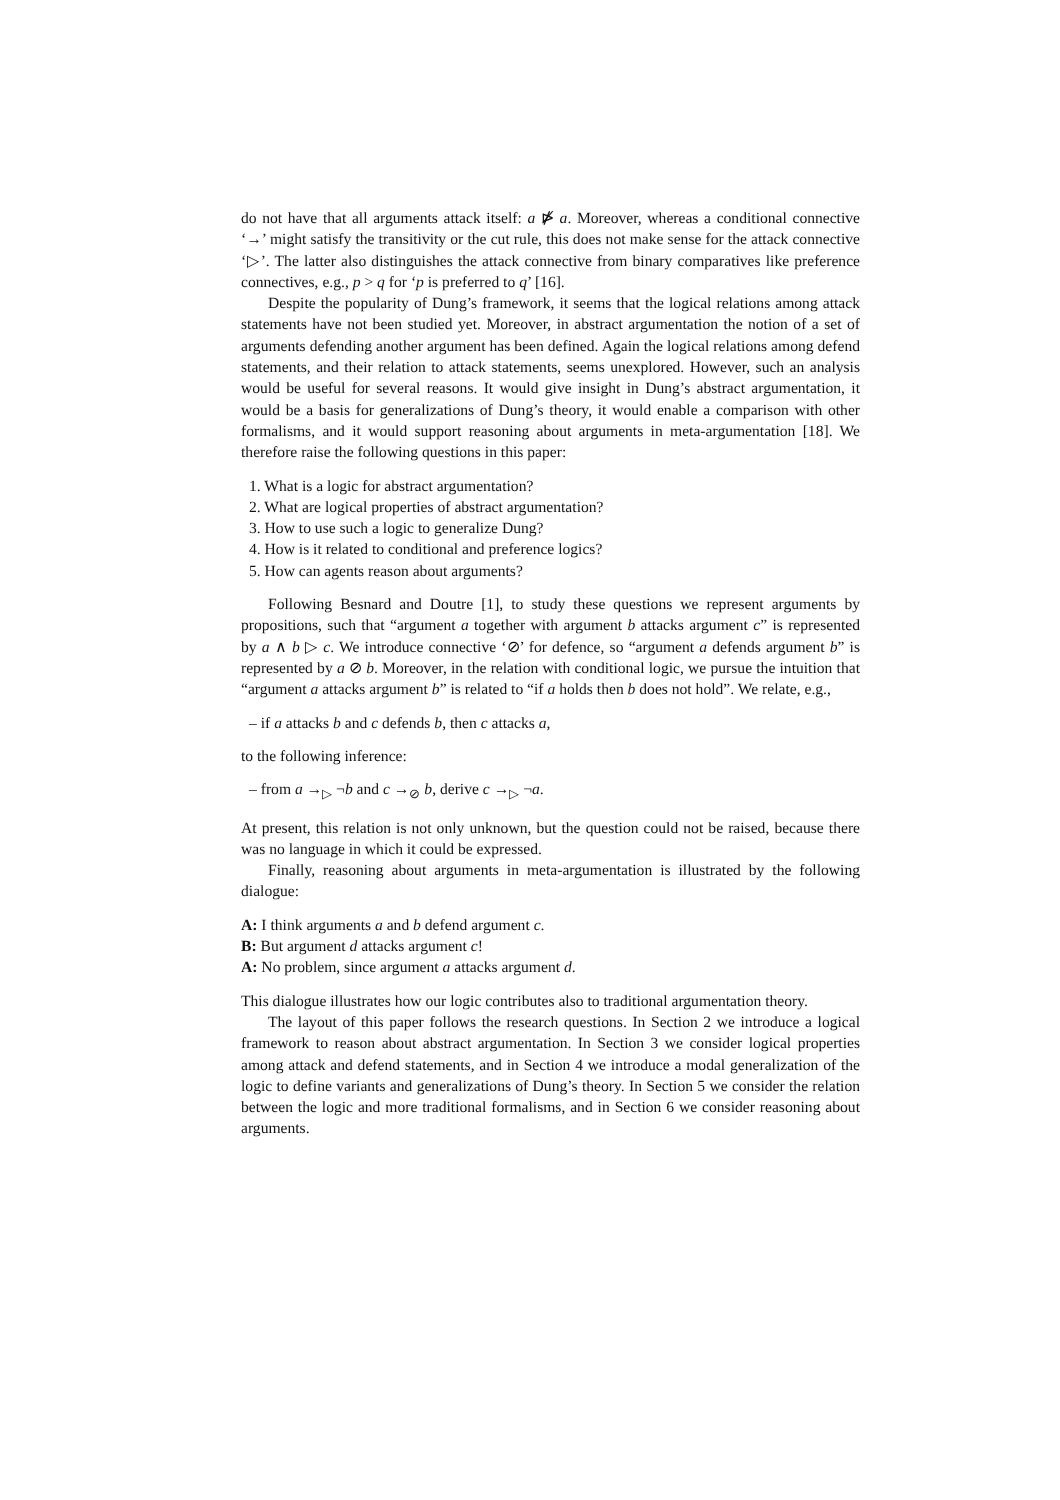do not have that all arguments attack itself: a ⋫̸ a. Moreover, whereas a conditional connective ‘→’ might satisfy the transitivity or the cut rule, this does not make sense for the attack connective ‘▷’. The latter also distinguishes the attack connective from binary comparatives like preference connectives, e.g., p > q for ‘p is preferred to q’ [16].
Despite the popularity of Dung’s framework, it seems that the logical relations among attack statements have not been studied yet. Moreover, in abstract argumentation the notion of a set of arguments defending another argument has been defined. Again the logical relations among defend statements, and their relation to attack statements, seems unexplored. However, such an analysis would be useful for several reasons. It would give insight in Dung’s abstract argumentation, it would be a basis for generalizations of Dung’s theory, it would enable a comparison with other formalisms, and it would support reasoning about arguments in meta-argumentation [18]. We therefore raise the following questions in this paper:
1. What is a logic for abstract argumentation?
2. What are logical properties of abstract argumentation?
3. How to use such a logic to generalize Dung?
4. How is it related to conditional and preference logics?
5. How can agents reason about arguments?
Following Besnard and Doutre [1], to study these questions we represent arguments by propositions, such that “argument a together with argument b attacks argument c” is represented by a ∧ b ▷ c. We introduce connective ‘⊘’ for defence, so “argument a defends argument b” is represented by a ⊘ b. Moreover, in the relation with conditional logic, we pursue the intuition that “argument a attacks argument b” is related to “if a holds then b does not hold”. We relate, e.g.,
– if a attacks b and c defends b, then c attacks a,
to the following inference:
– from a →<sub>▷</sub> ¬b and c →<sub>⊘</sub> b, derive c →<sub>▷</sub> ¬a.
At present, this relation is not only unknown, but the question could not be raised, because there was no language in which it could be expressed.
Finally, reasoning about arguments in meta-argumentation is illustrated by the following dialogue:
A: I think arguments a and b defend argument c.
B: But argument d attacks argument c!
A: No problem, since argument a attacks argument d.
This dialogue illustrates how our logic contributes also to traditional argumentation theory.
The layout of this paper follows the research questions. In Section 2 we introduce a logical framework to reason about abstract argumentation. In Section 3 we consider logical properties among attack and defend statements, and in Section 4 we introduce a modal generalization of the logic to define variants and generalizations of Dung’s theory. In Section 5 we consider the relation between the logic and more traditional formalisms, and in Section 6 we consider reasoning about arguments.